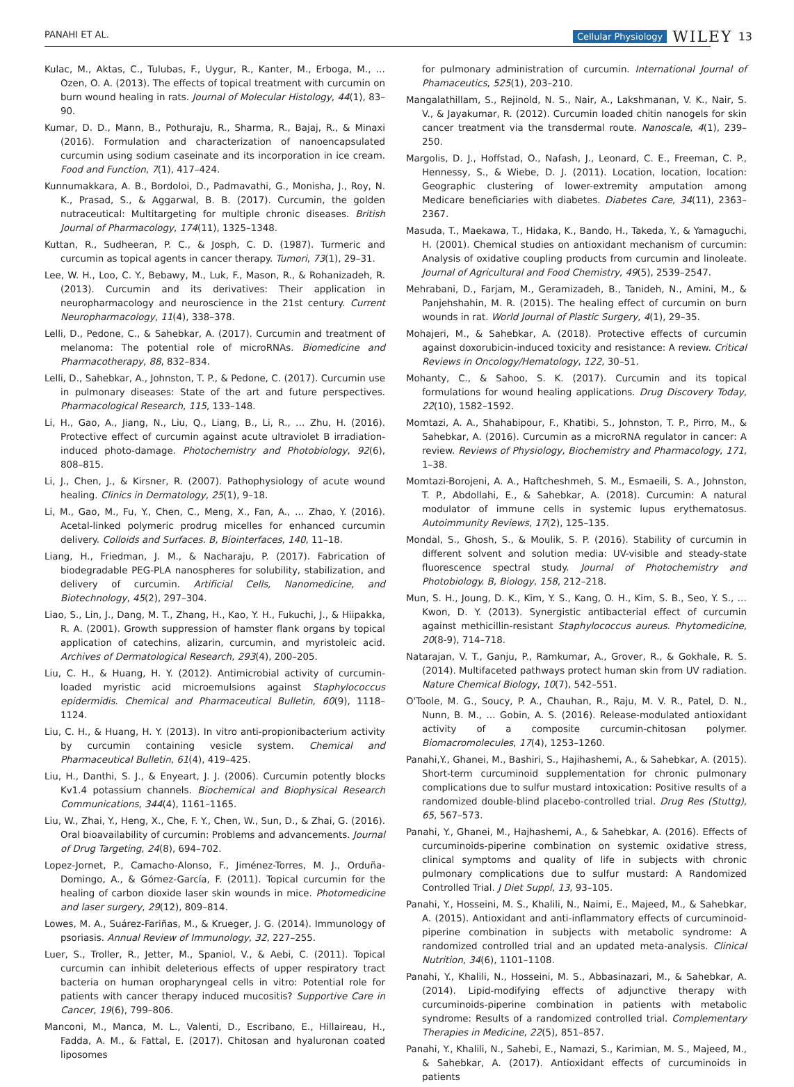PANAHI ET AL. Cellular Physiology WILEY 13
Kulac, M., Aktas, C., Tulubas, F., Uygur, R., Kanter, M., Erboga, M., … Ozen, O. A. (2013). The effects of topical treatment with curcumin on burn wound healing in rats. Journal of Molecular Histology, 44(1), 83–90.
Kumar, D. D., Mann, B., Pothuraju, R., Sharma, R., Bajaj, R., & Minaxi (2016). Formulation and characterization of nanoencapsulated curcumin using sodium caseinate and its incorporation in ice cream. Food and Function, 7(1), 417–424.
Kunnumakkara, A. B., Bordoloi, D., Padmavathi, G., Monisha, J., Roy, N. K., Prasad, S., & Aggarwal, B. B. (2017). Curcumin, the golden nutraceutical: Multitargeting for multiple chronic diseases. British Journal of Pharmacology, 174(11), 1325–1348.
Kuttan, R., Sudheeran, P. C., & Josph, C. D. (1987). Turmeric and curcumin as topical agents in cancer therapy. Tumori, 73(1), 29–31.
Lee, W. H., Loo, C. Y., Bebawy, M., Luk, F., Mason, R., & Rohanizadeh, R. (2013). Curcumin and its derivatives: Their application in neuropharmacology and neuroscience in the 21st century. Current Neuropharmacology, 11(4), 338–378.
Lelli, D., Pedone, C., & Sahebkar, A. (2017). Curcumin and treatment of melanoma: The potential role of microRNAs. Biomedicine and Pharmacotherapy, 88, 832–834.
Lelli, D., Sahebkar, A., Johnston, T. P., & Pedone, C. (2017). Curcumin use in pulmonary diseases: State of the art and future perspectives. Pharmacological Research, 115, 133–148.
Li, H., Gao, A., Jiang, N., Liu, Q., Liang, B., Li, R., … Zhu, H. (2016). Protective effect of curcumin against acute ultraviolet B irradiation-induced photo-damage. Photochemistry and Photobiology, 92(6), 808–815.
Li, J., Chen, J., & Kirsner, R. (2007). Pathophysiology of acute wound healing. Clinics in Dermatology, 25(1), 9–18.
Li, M., Gao, M., Fu, Y., Chen, C., Meng, X., Fan, A., … Zhao, Y. (2016). Acetal-linked polymeric prodrug micelles for enhanced curcumin delivery. Colloids and Surfaces. B, Biointerfaces, 140, 11–18.
Liang, H., Friedman, J. M., & Nacharaju, P. (2017). Fabrication of biodegradable PEG-PLA nanospheres for solubility, stabilization, and delivery of curcumin. Artificial Cells, Nanomedicine, and Biotechnology, 45(2), 297–304.
Liao, S., Lin, J., Dang, M. T., Zhang, H., Kao, Y. H., Fukuchi, J., & Hiipakka, R. A. (2001). Growth suppression of hamster flank organs by topical application of catechins, alizarin, curcumin, and myristoleic acid. Archives of Dermatological Research, 293(4), 200–205.
Liu, C. H., & Huang, H. Y. (2012). Antimicrobial activity of curcumin-loaded myristic acid microemulsions against Staphylococcus epidermidis. Chemical and Pharmaceutical Bulletin, 60(9), 1118–1124.
Liu, C. H., & Huang, H. Y. (2013). In vitro anti-propionibacterium activity by curcumin containing vesicle system. Chemical and Pharmaceutical Bulletin, 61(4), 419–425.
Liu, H., Danthi, S. J., & Enyeart, J. J. (2006). Curcumin potently blocks Kv1.4 potassium channels. Biochemical and Biophysical Research Communications, 344(4), 1161–1165.
Liu, W., Zhai, Y., Heng, X., Che, F. Y., Chen, W., Sun, D., & Zhai, G. (2016). Oral bioavailability of curcumin: Problems and advancements. Journal of Drug Targeting, 24(8), 694–702.
Lopez-Jornet, P., Camacho-Alonso, F., Jiménez-Torres, M. J., Orduña-Domingo, A., & Gómez-García, F. (2011). Topical curcumin for the healing of carbon dioxide laser skin wounds in mice. Photomedicine and laser surgery, 29(12), 809–814.
Lowes, M. A., Suárez-Fariñas, M., & Krueger, J. G. (2014). Immunology of psoriasis. Annual Review of Immunology, 32, 227–255.
Luer, S., Troller, R., Jetter, M., Spaniol, V., & Aebi, C. (2011). Topical curcumin can inhibit deleterious effects of upper respiratory tract bacteria on human oropharyngeal cells in vitro: Potential role for patients with cancer therapy induced mucositis? Supportive Care in Cancer, 19(6), 799–806.
Manconi, M., Manca, M. L., Valenti, D., Escribano, E., Hillaireau, H., Fadda, A. M., & Fattal, E. (2017). Chitosan and hyaluronan coated liposomes
for pulmonary administration of curcumin. International Journal of Phamaceutics, 525(1), 203–210.
Mangalathillam, S., Rejinold, N. S., Nair, A., Lakshmanan, V. K., Nair, S. V., & Jayakumar, R. (2012). Curcumin loaded chitin nanogels for skin cancer treatment via the transdermal route. Nanoscale, 4(1), 239–250.
Margolis, D. J., Hoffstad, O., Nafash, J., Leonard, C. E., Freeman, C. P., Hennessy, S., & Wiebe, D. J. (2011). Location, location, location: Geographic clustering of lower-extremity amputation among Medicare beneficiaries with diabetes. Diabetes Care, 34(11), 2363–2367.
Masuda, T., Maekawa, T., Hidaka, K., Bando, H., Takeda, Y., & Yamaguchi, H. (2001). Chemical studies on antioxidant mechanism of curcumin: Analysis of oxidative coupling products from curcumin and linoleate. Journal of Agricultural and Food Chemistry, 49(5), 2539–2547.
Mehrabani, D., Farjam, M., Geramizadeh, B., Tanideh, N., Amini, M., & Panjehshahin, M. R. (2015). The healing effect of curcumin on burn wounds in rat. World Journal of Plastic Surgery, 4(1), 29–35.
Mohajeri, M., & Sahebkar, A. (2018). Protective effects of curcumin against doxorubicin-induced toxicity and resistance: A review. Critical Reviews in Oncology/Hematology, 122, 30–51.
Mohanty, C., & Sahoo, S. K. (2017). Curcumin and its topical formulations for wound healing applications. Drug Discovery Today, 22(10), 1582–1592.
Momtazi, A. A., Shahabipour, F., Khatibi, S., Johnston, T. P., Pirro, M., & Sahebkar, A. (2016). Curcumin as a microRNA regulator in cancer: A review. Reviews of Physiology, Biochemistry and Pharmacology, 171, 1–38.
Momtazi-Borojeni, A. A., Haftcheshmeh, S. M., Esmaeili, S. A., Johnston, T. P., Abdollahi, E., & Sahebkar, A. (2018). Curcumin: A natural modulator of immune cells in systemic lupus erythematosus. Autoimmunity Reviews, 17(2), 125–135.
Mondal, S., Ghosh, S., & Moulik, S. P. (2016). Stability of curcumin in different solvent and solution media: UV-visible and steady-state fluorescence spectral study. Journal of Photochemistry and Photobiology. B, Biology, 158, 212–218.
Mun, S. H., Joung, D. K., Kim, Y. S., Kang, O. H., Kim, S. B., Seo, Y. S., … Kwon, D. Y. (2013). Synergistic antibacterial effect of curcumin against methicillin-resistant Staphylococcus aureus. Phytomedicine, 20(8-9), 714–718.
Natarajan, V. T., Ganju, P., Ramkumar, A., Grover, R., & Gokhale, R. S. (2014). Multifaceted pathways protect human skin from UV radiation. Nature Chemical Biology, 10(7), 542–551.
O'Toole, M. G., Soucy, P. A., Chauhan, R., Raju, M. V. R., Patel, D. N., Nunn, B. M., … Gobin, A. S. (2016). Release-modulated antioxidant activity of a composite curcumin-chitosan polymer. Biomacromolecules, 17(4), 1253–1260.
Panahi,Y., Ghanei, M., Bashiri, S., Hajihashemi, A., & Sahebkar, A. (2015). Short-term curcuminoid supplementation for chronic pulmonary complications due to sulfur mustard intoxication: Positive results of a randomized double-blind placebo-controlled trial. Drug Res (Stuttg), 65, 567–573.
Panahi, Y., Ghanei, M., Hajhashemi, A., & Sahebkar, A. (2016). Effects of curcuminoids-piperine combination on systemic oxidative stress, clinical symptoms and quality of life in subjects with chronic pulmonary complications due to sulfur mustard: A Randomized Controlled Trial. J Diet Suppl, 13, 93–105.
Panahi, Y., Hosseini, M. S., Khalili, N., Naimi, E., Majeed, M., & Sahebkar, A. (2015). Antioxidant and anti-inflammatory effects of curcuminoid-piperine combination in subjects with metabolic syndrome: A randomized controlled trial and an updated meta-analysis. Clinical Nutrition, 34(6), 1101–1108.
Panahi, Y., Khalili, N., Hosseini, M. S., Abbasinazari, M., & Sahebkar, A. (2014). Lipid-modifying effects of adjunctive therapy with curcuminoids-piperine combination in patients with metabolic syndrome: Results of a randomized controlled trial. Complementary Therapies in Medicine, 22(5), 851–857.
Panahi, Y., Khalili, N., Sahebi, E., Namazi, S., Karimian, M. S., Majeed, M., & Sahebkar, A. (2017). Antioxidant effects of curcuminoids in patients